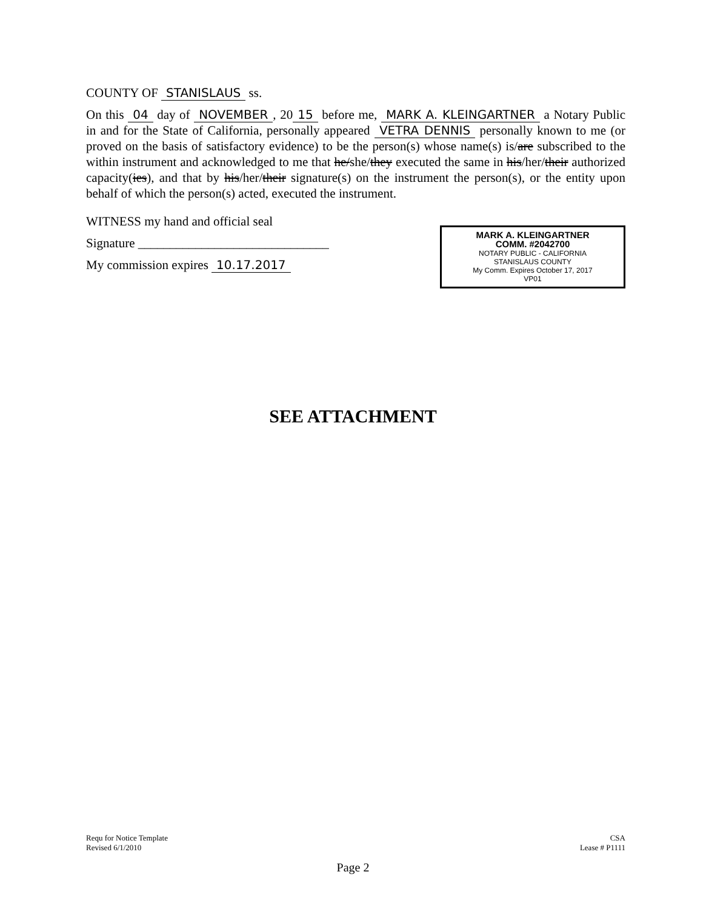COUNTY OF STANISLAUS ss.
On this 04 day of NOVEMBER, 20 15 before me, MARK A. KLEINGARTNER a Notary Public in and for the State of California, personally appeared VETRA DENNIS personally known to me (or proved on the basis of satisfactory evidence) to be the person(s) whose name(s) is/are subscribed to the within instrument and acknowledged to me that he/she/they executed the same in his/her/their authorized capacity(ies), and that by his/her/their signature(s) on the instrument the person(s), or the entity upon behalf of which the person(s) acted, executed the instrument.
WITNESS my hand and official seal
Signature ______________________________
My commission expires 10.17.2017
MARK A. KLEINGARTNER
COMM. #2042700
NOTARY PUBLIC - CALIFORNIA
STANISLAUS COUNTY
My Comm. Expires October 17, 2017
VP01
SEE ATTACHMENT
Requ for Notice Template
Revised 6/1/2010
CSA
Lease # P1111
Page 2